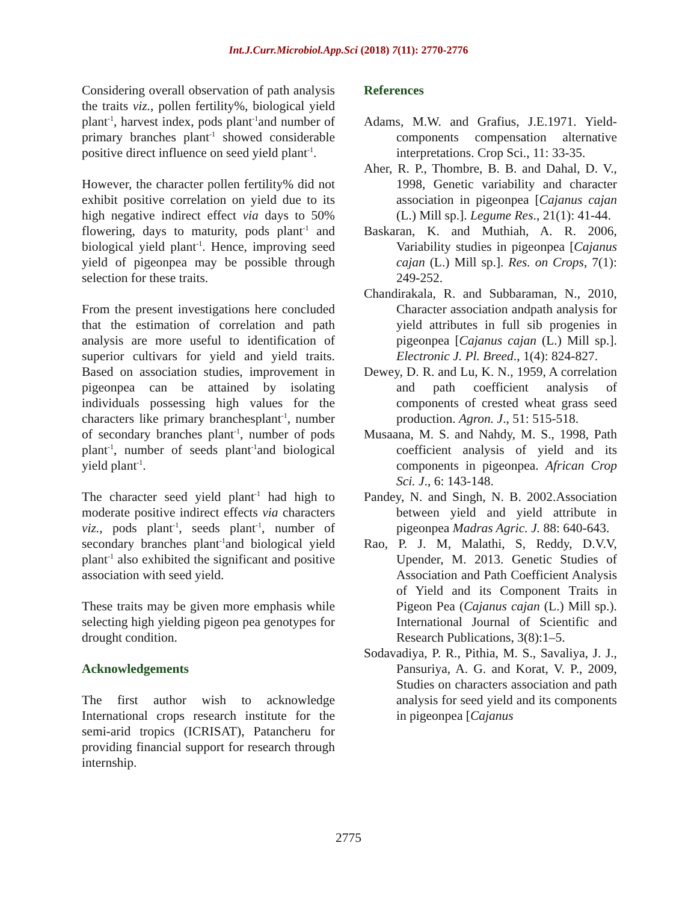Int.J.Curr.Microbiol.App.Sci (2018) 7(11): 2770-2776
Considering overall observation of path analysis the traits viz., pollen fertility%, biological yield plant<sup>-1</sup>, harvest index, pods plant<sup>-1</sup>and number of primary branches plant<sup>-1</sup> showed considerable positive direct influence on seed yield plant<sup>-1</sup>.
However, the character pollen fertility% did not exhibit positive correlation on yield due to its high negative indirect effect via days to 50% flowering, days to maturity, pods plant<sup>-1</sup> and biological yield plant<sup>-1</sup>. Hence, improving seed yield of pigeonpea may be possible through selection for these traits.
From the present investigations here concluded that the estimation of correlation and path analysis are more useful to identification of superior cultivars for yield and yield traits. Based on association studies, improvement in pigeonpea can be attained by isolating individuals possessing high values for the characters like primary branchesplant<sup>-1</sup>, number of secondary branches plant<sup>-1</sup>, number of pods plant<sup>-1</sup>, number of seeds plant<sup>-1</sup>and biological yield plant<sup>-1</sup>.
The character seed yield plant<sup>-1</sup> had high to moderate positive indirect effects via characters viz., pods plant<sup>-1</sup>, seeds plant<sup>-1</sup>, number of secondary branches plant<sup>-1</sup>and biological yield plant<sup>-1</sup> also exhibited the significant and positive association with seed yield.
These traits may be given more emphasis while selecting high yielding pigeon pea genotypes for drought condition.
Acknowledgements
The first author wish to acknowledge International crops research institute for the semi-arid tropics (ICRISAT), Patancheru for providing financial support for research through internship.
References
Adams, M.W. and Grafius, J.E.1971. Yield-components compensation alternative interpretations. Crop Sci., 11: 33-35.
Aher, R. P., Thombre, B. B. and Dahal, D. V., 1998, Genetic variability and character association in pigeonpea [Cajanus cajan (L.) Mill sp.]. Legume Res., 21(1): 41-44.
Baskaran, K. and Muthiah, A. R. 2006, Variability studies in pigeonpea [Cajanus cajan (L.) Mill sp.]. Res. on Crops, 7(1): 249-252.
Chandirakala, R. and Subbaraman, N., 2010, Character association andpath analysis for yield attributes in full sib progenies in pigeonpea [Cajanus cajan (L.) Mill sp.]. Electronic J. Pl. Breed., 1(4): 824-827.
Dewey, D. R. and Lu, K. N., 1959, A correlation and path coefficient analysis of components of crested wheat grass seed production. Agron. J., 51: 515-518.
Musaana, M. S. and Nahdy, M. S., 1998, Path coefficient analysis of yield and its components in pigeonpea. African Crop Sci. J., 6: 143-148.
Pandey, N. and Singh, N. B. 2002.Association between yield and yield attribute in pigeonpea Madras Agric. J. 88: 640-643.
Rao, P. J. M, Malathi, S, Reddy, D.V.V, Upender, M. 2013. Genetic Studies of Association and Path Coefficient Analysis of Yield and its Component Traits in Pigeon Pea (Cajanus cajan (L.) Mill sp.). International Journal of Scientific and Research Publications, 3(8):1–5.
Sodavadiya, P. R., Pithia, M. S., Savaliya, J. J., Pansuriya, A. G. and Korat, V. P., 2009, Studies on characters association and path analysis for seed yield and its components in pigeonpea [Cajanus
2775